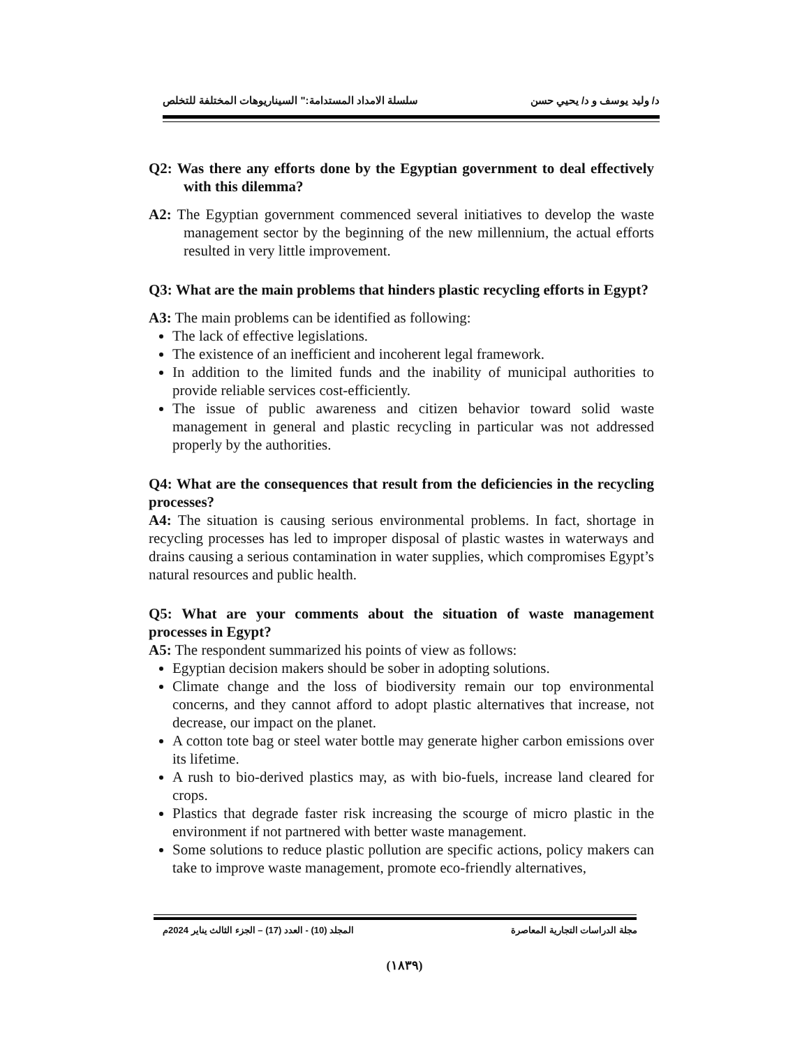د/ وليد يوسف و د/ يحيي حسن سلسلة الامداد المستدامة:" السيناريوهات المختلفة للتخلص
Q2: Was there any efforts done by the Egyptian government to deal effectively with this dilemma?
A2: The Egyptian government commenced several initiatives to develop the waste management sector by the beginning of the new millennium, the actual efforts resulted in very little improvement.
Q3: What are the main problems that hinders plastic recycling efforts in Egypt?
A3: The main problems can be identified as following:
The lack of effective legislations.
The existence of an inefficient and incoherent legal framework.
In addition to the limited funds and the inability of municipal authorities to provide reliable services cost-efficiently.
The issue of public awareness and citizen behavior toward solid waste management in general and plastic recycling in particular was not addressed properly by the authorities.
Q4: What are the consequences that result from the deficiencies in the recycling processes?
A4: The situation is causing serious environmental problems. In fact, shortage in recycling processes has led to improper disposal of plastic wastes in waterways and drains causing a serious contamination in water supplies, which compromises Egypt’s natural resources and public health.
Q5: What are your comments about the situation of waste management processes in Egypt?
A5: The respondent summarized his points of view as follows:
Egyptian decision makers should be sober in adopting solutions.
Climate change and the loss of biodiversity remain our top environmental concerns, and they cannot afford to adopt plastic alternatives that increase, not decrease, our impact on the planet.
A cotton tote bag or steel water bottle may generate higher carbon emissions over its lifetime.
A rush to bio-derived plastics may, as with bio-fuels, increase land cleared for crops.
Plastics that degrade faster risk increasing the scourge of micro plastic in the environment if not partnered with better waste management.
Some solutions to reduce plastic pollution are specific actions, policy makers can take to improve waste management, promote eco-friendly alternatives,
مجلة الدراسات التجارية المعاصرة المجلد (10) - العدد (17) – الجزء الثالث يناير 2024م
(١٨٣٩)